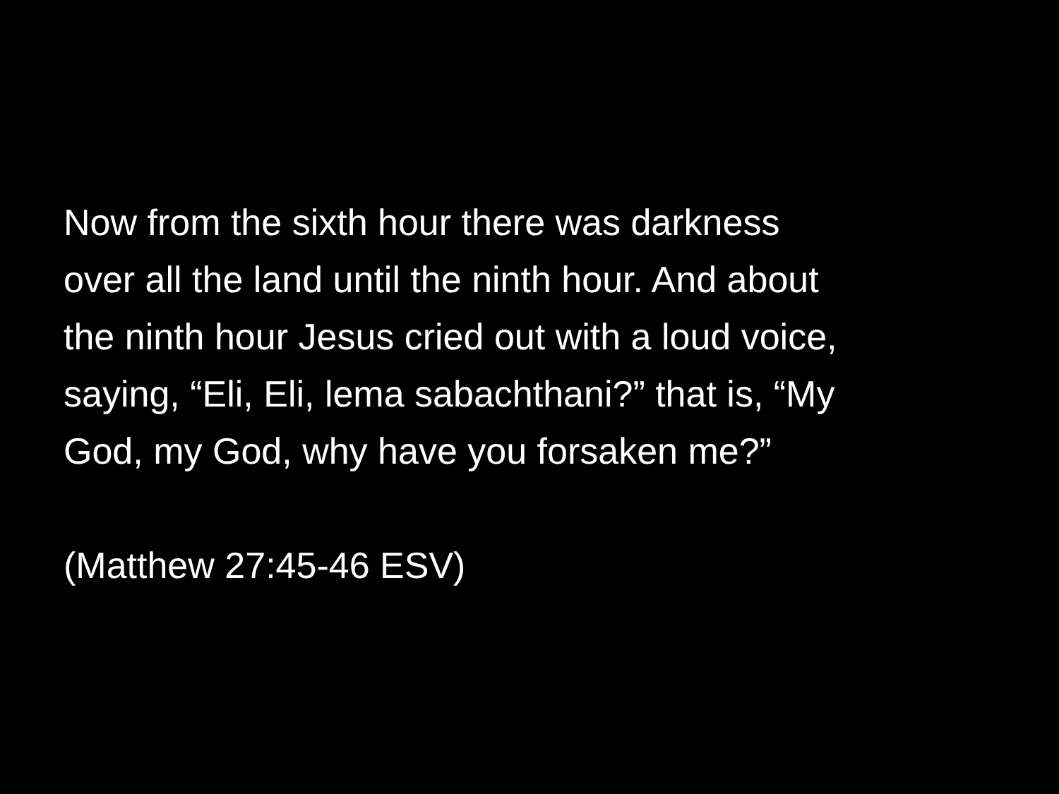Now from the sixth hour there was darkness
over all the land until the ninth hour. And about
the ninth hour Jesus cried out with a loud voice,
saying, “Eli, Eli, lema sabachthani?” that is, “My
God, my God, why have you forsaken me?”
(Matthew 27:45-46 ESV)